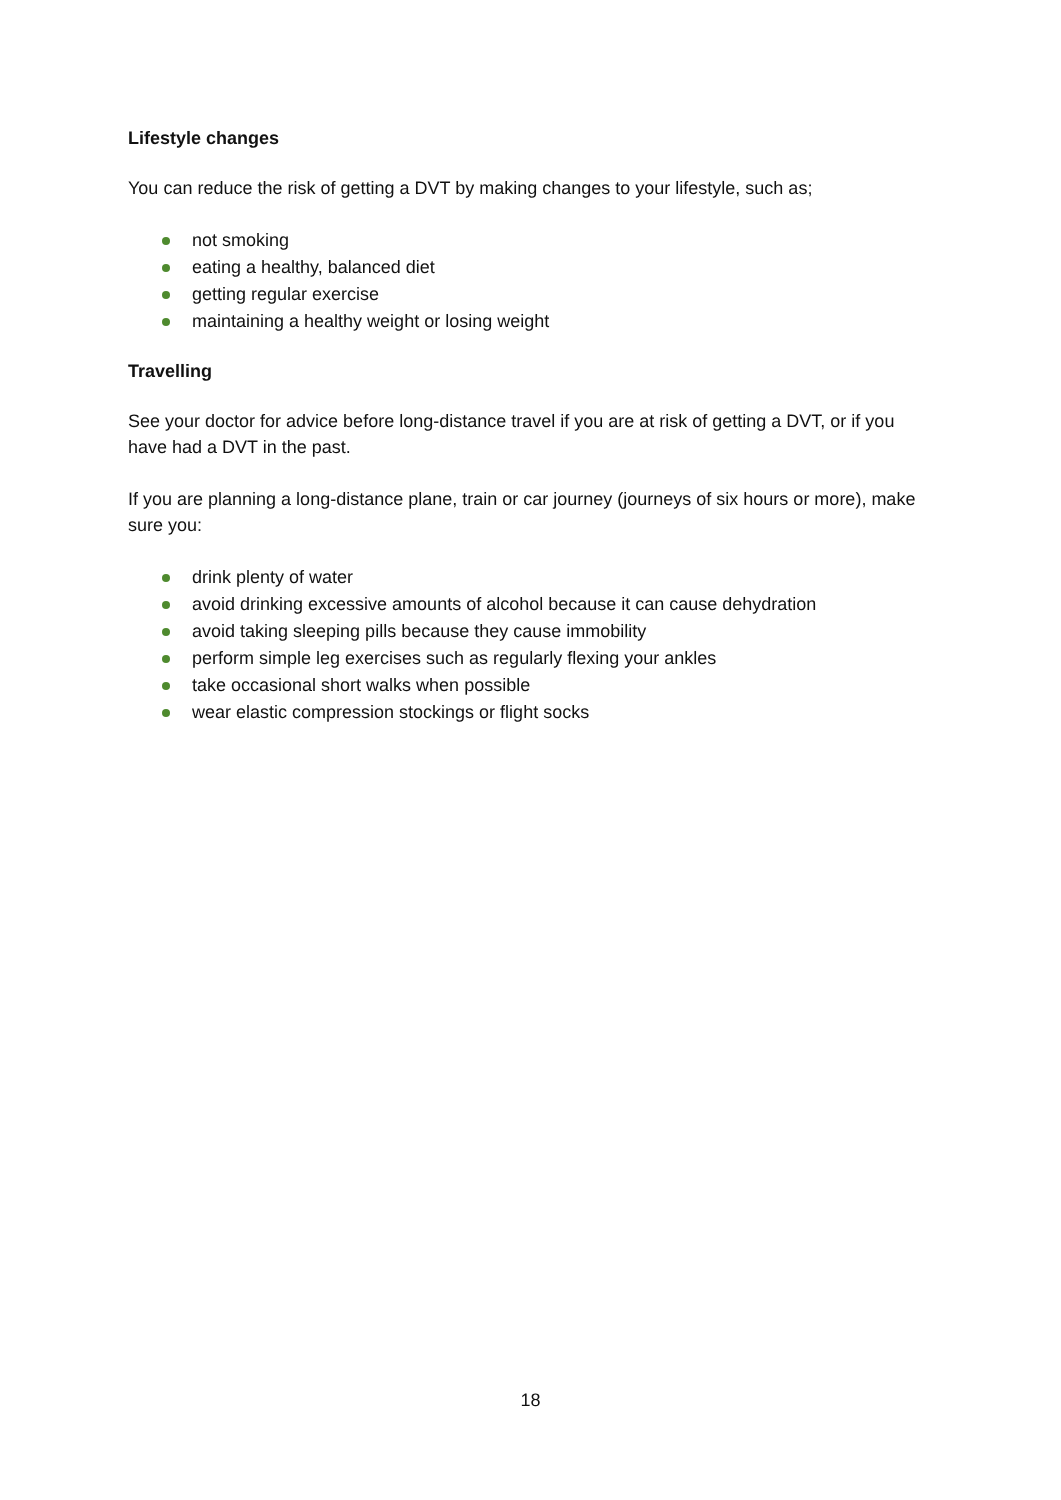Lifestyle changes
You can reduce the risk of getting a DVT by making changes to your lifestyle, such as;
not smoking
eating a healthy, balanced diet
getting regular exercise
maintaining a healthy weight or losing weight
Travelling
See your doctor for advice before long-distance travel if you are at risk of getting a DVT, or if you have had a DVT in the past.
If you are planning a long-distance plane, train or car journey (journeys of six hours or more), make sure you:
drink plenty of water
avoid drinking excessive amounts of alcohol because it can cause dehydration
avoid taking sleeping pills because they cause immobility
perform simple leg exercises such as regularly flexing your ankles
take occasional short walks when possible
wear elastic compression stockings or flight socks
18